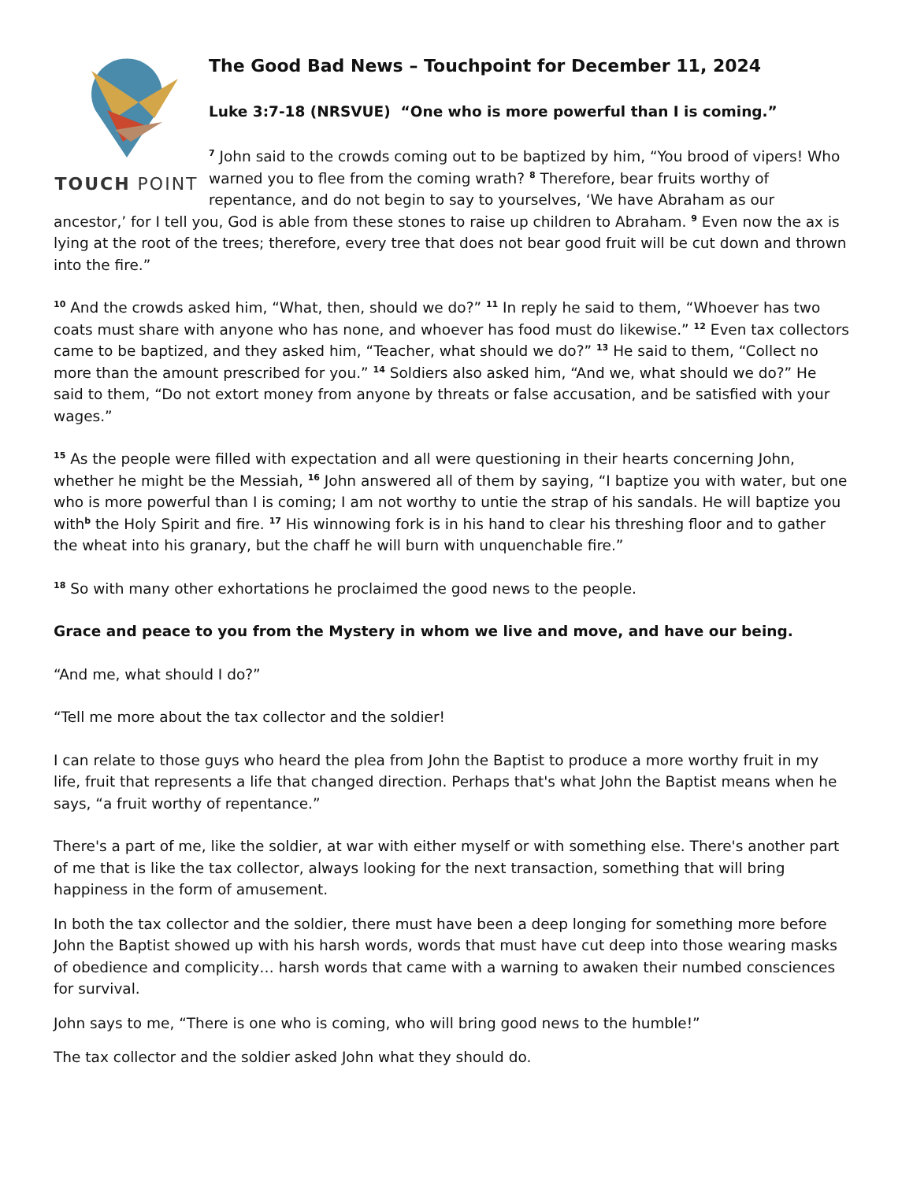TOUCH POINT
The Good Bad News – Touchpoint for December 11, 2024
Luke 3:7-18 (NRSVUE) “One who is more powerful than I is coming.”
<sup>7</sup> John said to the crowds coming out to be baptized by him, “You brood of vipers! Who warned you to flee from the coming wrath? <sup>8</sup> Therefore, bear fruits worthy of repentance, and do not begin to say to yourselves, ‘We have Abraham as our ancestor,’ for I tell you, God is able from these stones to raise up children to Abraham. <sup>9</sup> Even now the ax is lying at the root of the trees; therefore, every tree that does not bear good fruit will be cut down and thrown into the fire.”
<sup>10</sup> And the crowds asked him, “What, then, should we do?” <sup>11</sup> In reply he said to them, “Whoever has two coats must share with anyone who has none, and whoever has food must do likewise.” <sup>12</sup> Even tax collectors came to be baptized, and they asked him, “Teacher, what should we do?” <sup>13</sup> He said to them, “Collect no more than the amount prescribed for you.” <sup>14</sup> Soldiers also asked him, “And we, what should we do?” He said to them, “Do not extort money from anyone by threats or false accusation, and be satisfied with your wages.”
<sup>15</sup> As the people were filled with expectation and all were questioning in their hearts concerning John, whether he might be the Messiah, <sup>16</sup> John answered all of them by saying, “I baptize you with water, but one who is more powerful than I is coming; I am not worthy to untie the strap of his sandals. He will baptize you with<sup>b</sup> the Holy Spirit and fire. <sup>17</sup> His winnowing fork is in his hand to clear his threshing floor and to gather the wheat into his granary, but the chaff he will burn with unquenchable fire.”
<sup>18</sup> So with many other exhortations he proclaimed the good news to the people.
Grace and peace to you from the Mystery in whom we live and move, and have our being.
“And me, what should I do?”
“Tell me more about the tax collector and the soldier!
I can relate to those guys who heard the plea from John the Baptist to produce a more worthy fruit in my life, fruit that represents a life that changed direction. Perhaps that's what John the Baptist means when he says, “a fruit worthy of repentance.”
There's a part of me, like the soldier, at war with either myself or with something else. There's another part of me that is like the tax collector, always looking for the next transaction, something that will bring happiness in the form of amusement.
In both the tax collector and the soldier, there must have been a deep longing for something more before John the Baptist showed up with his harsh words, words that must have cut deep into those wearing masks of obedience and complicity… harsh words that came with a warning to awaken their numbed consciences for survival.
John says to me, “There is one who is coming, who will bring good news to the humble!”
The tax collector and the soldier asked John what they should do.